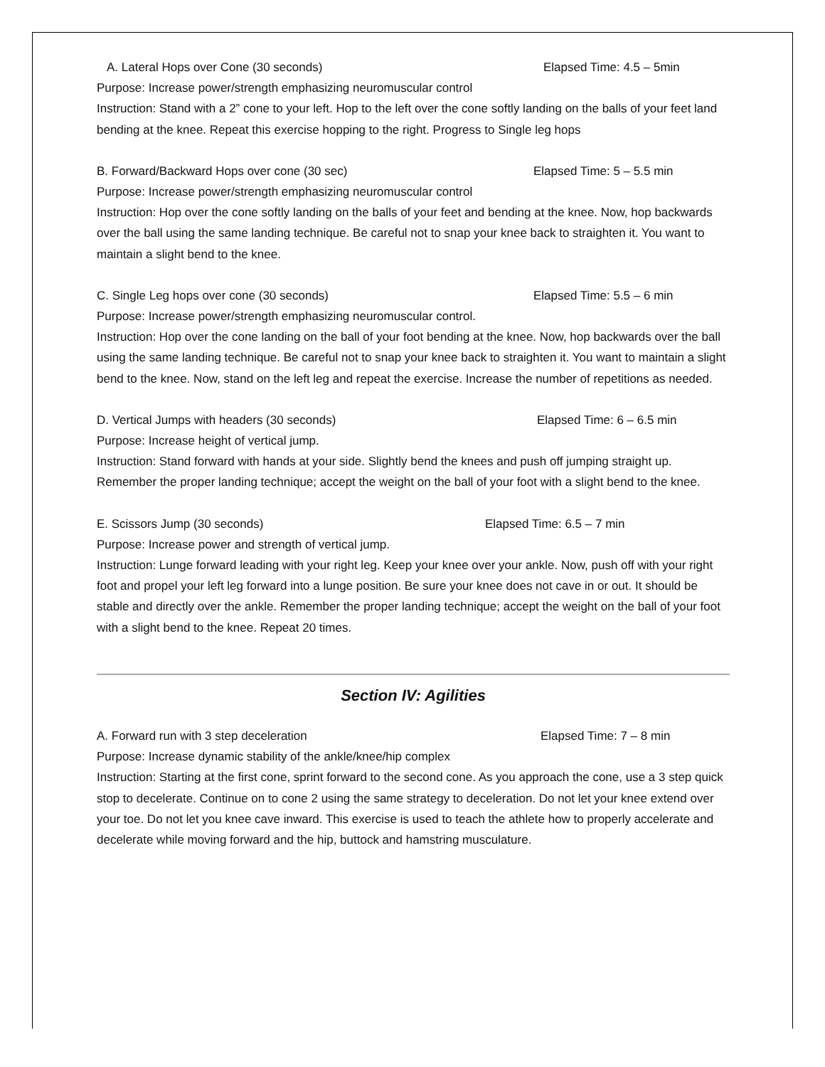A. Lateral Hops over Cone (30 seconds) Elapsed Time: 4.5 – 5min
Purpose: Increase power/strength emphasizing neuromuscular control
Instruction: Stand with a 2” cone to your left. Hop to the left over the cone softly landing on the balls of your feet land bending at the knee. Repeat this exercise hopping to the right. Progress to Single leg hops
B. Forward/Backward Hops over cone (30 sec) Elapsed Time: 5 – 5.5 min
Purpose: Increase power/strength emphasizing neuromuscular control
Instruction: Hop over the cone softly landing on the balls of your feet and bending at the knee. Now, hop backwards over the ball using the same landing technique. Be careful not to snap your knee back to straighten it. You want to maintain a slight bend to the knee.
C. Single Leg hops over cone (30 seconds) Elapsed Time: 5.5 – 6 min
Purpose: Increase power/strength emphasizing neuromuscular control.
Instruction: Hop over the cone landing on the ball of your foot bending at the knee. Now, hop backwards over the ball using the same landing technique. Be careful not to snap your knee back to straighten it. You want to maintain a slight bend to the knee. Now, stand on the left leg and repeat the exercise. Increase the number of repetitions as needed.
D. Vertical Jumps with headers (30 seconds) Elapsed Time: 6 – 6.5 min
Purpose: Increase height of vertical jump.
Instruction: Stand forward with hands at your side. Slightly bend the knees and push off jumping straight up. Remember the proper landing technique; accept the weight on the ball of your foot with a slight bend to the knee.
E. Scissors Jump (30 seconds) Elapsed Time: 6.5 – 7 min
Purpose: Increase power and strength of vertical jump.
Instruction: Lunge forward leading with your right leg. Keep your knee over your ankle. Now, push off with your right foot and propel your left leg forward into a lunge position. Be sure your knee does not cave in or out. It should be stable and directly over the ankle. Remember the proper landing technique; accept the weight on the ball of your foot with a slight bend to the knee. Repeat 20 times.
Section IV: Agilities
A. Forward run with 3 step deceleration Elapsed Time: 7 – 8 min
Purpose: Increase dynamic stability of the ankle/knee/hip complex
Instruction: Starting at the first cone, sprint forward to the second cone. As you approach the cone, use a 3 step quick stop to decelerate. Continue on to cone 2 using the same strategy to deceleration. Do not let your knee extend over your toe. Do not let you knee cave inward. This exercise is used to teach the athlete how to properly accelerate and decelerate while moving forward and the hip, buttock and hamstring musculature.